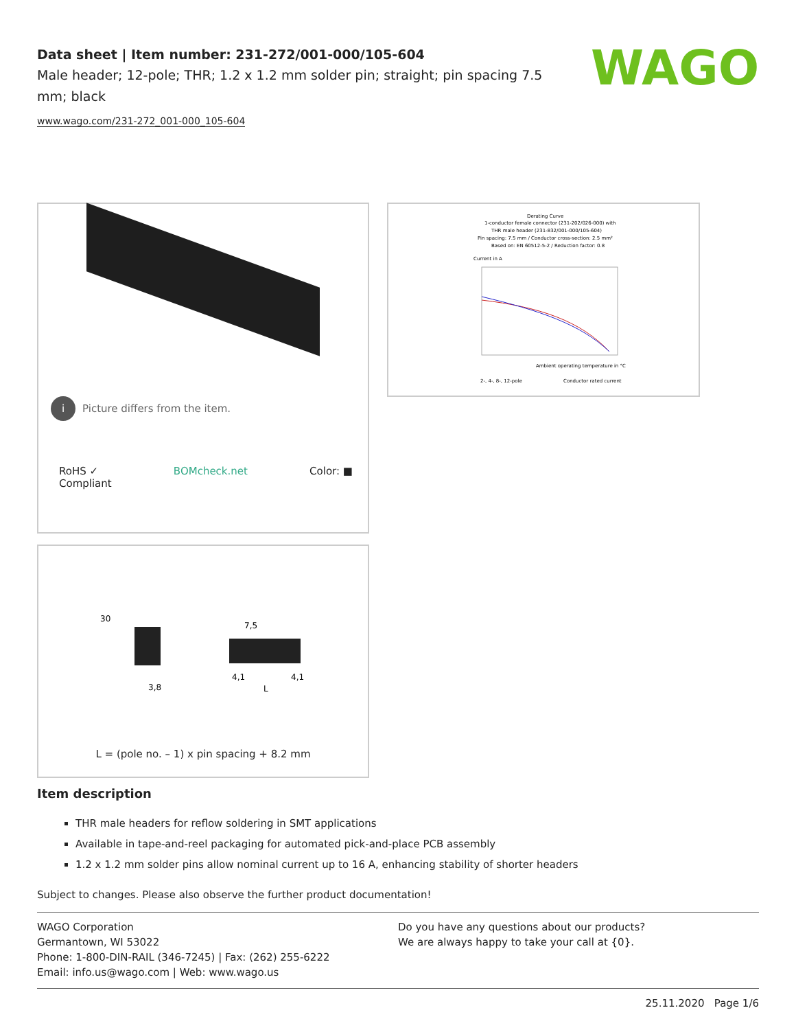Data sheet | Item number: 231-272/001-000/105-604
Male header; 12-pole; THR; 1.2 x 1.2 mm solder pin; straight; pin spacing 7.5 mm; black
www.wago.com/231-272_001-000_105-604
WAGO
i Picture differs from the item.
RoHS ✓
Compliant BOMcheck.net Color: ■
Derating Curve
1-conductor female connector (231-202/026-000) with
THR male header (231-832/001-000/105-604)
Pin spacing: 7.5 mm / Conductor cross-section: 2.5 mm²
Based on: EN 60512-5-2 / Reduction factor: 0.8
Current in A
Ambient operating temperature in °C
2-, 4-, 8-, 12-pole
Conductor rated current
30
7,5
3,8
4,1
4,1
L
L = (pole no. – 1) x pin spacing + 8.2 mm
Item description
THR male headers for reflow soldering in SMT applications
Available in tape-and-reel packaging for automated pick-and-place PCB assembly
1.2 x 1.2 mm solder pins allow nominal current up to 16 A, enhancing stability of shorter headers
Subject to changes. Please also observe the further product documentation!
WAGO Corporation
Germantown, WI 53022
Phone: 1-800-DIN-RAIL (346-7245) | Fax: (262) 255-6222
Email: info.us@wago.com | Web: www.wago.us
Do you have any questions about our products?
We are always happy to take your call at {0}.
25.11.2020 Page 1/6